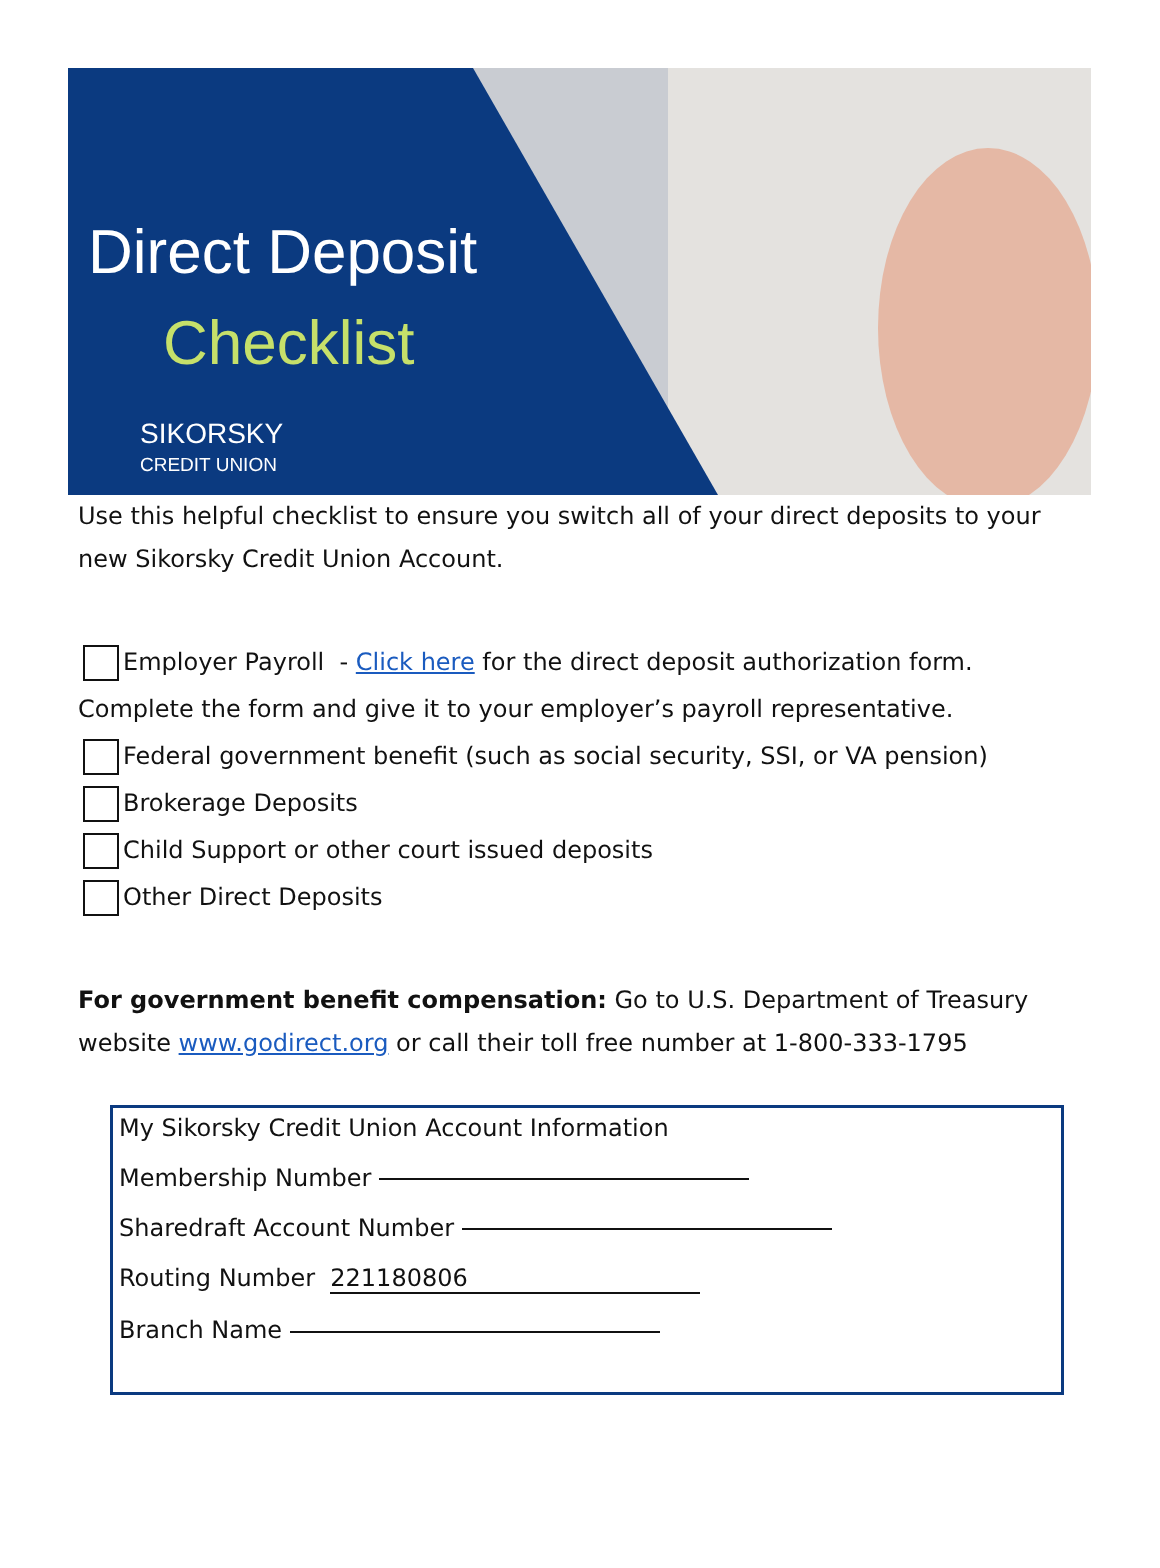Direct Deposit
Checklist
SIKORSKY
CREDIT UNION
Use this helpful checklist to ensure you switch all of your direct deposits to your new Sikorsky Credit Union Account.
Employer Payroll - Click here for the direct deposit authorization form.
Complete the form and give it to your employer’s payroll representative.
Federal government benefit (such as social security, SSI, or VA pension)
Brokerage Deposits
Child Support or other court issued deposits
Other Direct Deposits
For government benefit compensation: Go to U.S. Department of Treasury website www.godirect.org or call their toll free number at 1-800-333-1795
My Sikorsky Credit Union Account Information
Membership Number
Sharedraft Account Number
Routing Number 221180806
Branch Name